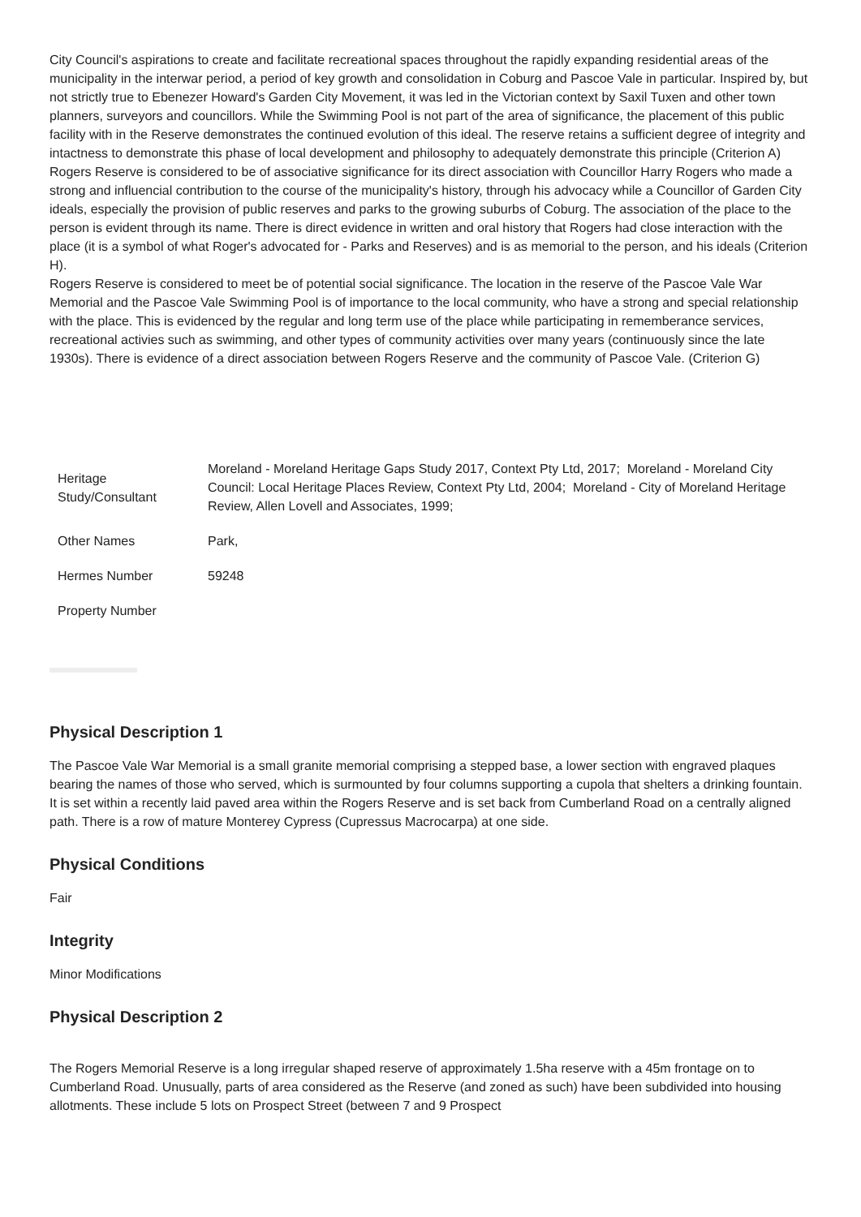City Council's aspirations to create and facilitate recreational spaces throughout the rapidly expanding residential areas of the municipality in the interwar period, a period of key growth and consolidation in Coburg and Pascoe Vale in particular. Inspired by, but not strictly true to Ebenezer Howard's Garden City Movement, it was led in the Victorian context by Saxil Tuxen and other town planners, surveyors and councillors. While the Swimming Pool is not part of the area of significance, the placement of this public facility with in the Reserve demonstrates the continued evolution of this ideal. The reserve retains a sufficient degree of integrity and intactness to demonstrate this phase of local development and philosophy to adequately demonstrate this principle (Criterion A)
Rogers Reserve is considered to be of associative significance for its direct association with Councillor Harry Rogers who made a strong and influencial contribution to the course of the municipality's history, through his advocacy while a Councillor of Garden City ideals, especially the provision of public reserves and parks to the growing suburbs of Coburg. The association of the place to the person is evident through its name. There is direct evidence in written and oral history that Rogers had close interaction with the place (it is a symbol of what Roger's advocated for - Parks and Reserves) and is as memorial to the person, and his ideals (Criterion H).
Rogers Reserve is considered to meet be of potential social significance. The location in the reserve of the Pascoe Vale War Memorial and the Pascoe Vale Swimming Pool is of importance to the local community, who have a strong and special relationship with the place. This is evidenced by the regular and long term use of the place while participating in rememberance services, recreational activies such as swimming, and other types of community activities over many years (continuously since the late 1930s). There is evidence of a direct association between Rogers Reserve and the community of Pascoe Vale. (Criterion G)
| Heritage Study/Consultant | Moreland - Moreland Heritage Gaps Study 2017, Context Pty Ltd, 2017; Moreland - Moreland City Council: Local Heritage Places Review, Context Pty Ltd, 2004; Moreland - City of Moreland Heritage Review, Allen Lovell and Associates, 1999; |
| Other Names | Park, |
| Hermes Number | 59248 |
| Property Number | |
Physical Description 1
The Pascoe Vale War Memorial is a small granite memorial comprising a stepped base, a lower section with engraved plaques bearing the names of those who served, which is surmounted by four columns supporting a cupola that shelters a drinking fountain. It is set within a recently laid paved area within the Rogers Reserve and is set back from Cumberland Road on a centrally aligned path. There is a row of mature Monterey Cypress (Cupressus Macrocarpa) at one side.
Physical Conditions
Fair
Integrity
Minor Modifications
Physical Description 2
The Rogers Memorial Reserve is a long irregular shaped reserve of approximately 1.5ha reserve with a 45m frontage on to Cumberland Road. Unusually, parts of area considered as the Reserve (and zoned as such) have been subdivided into housing allotments. These include 5 lots on Prospect Street (between 7 and 9 Prospect